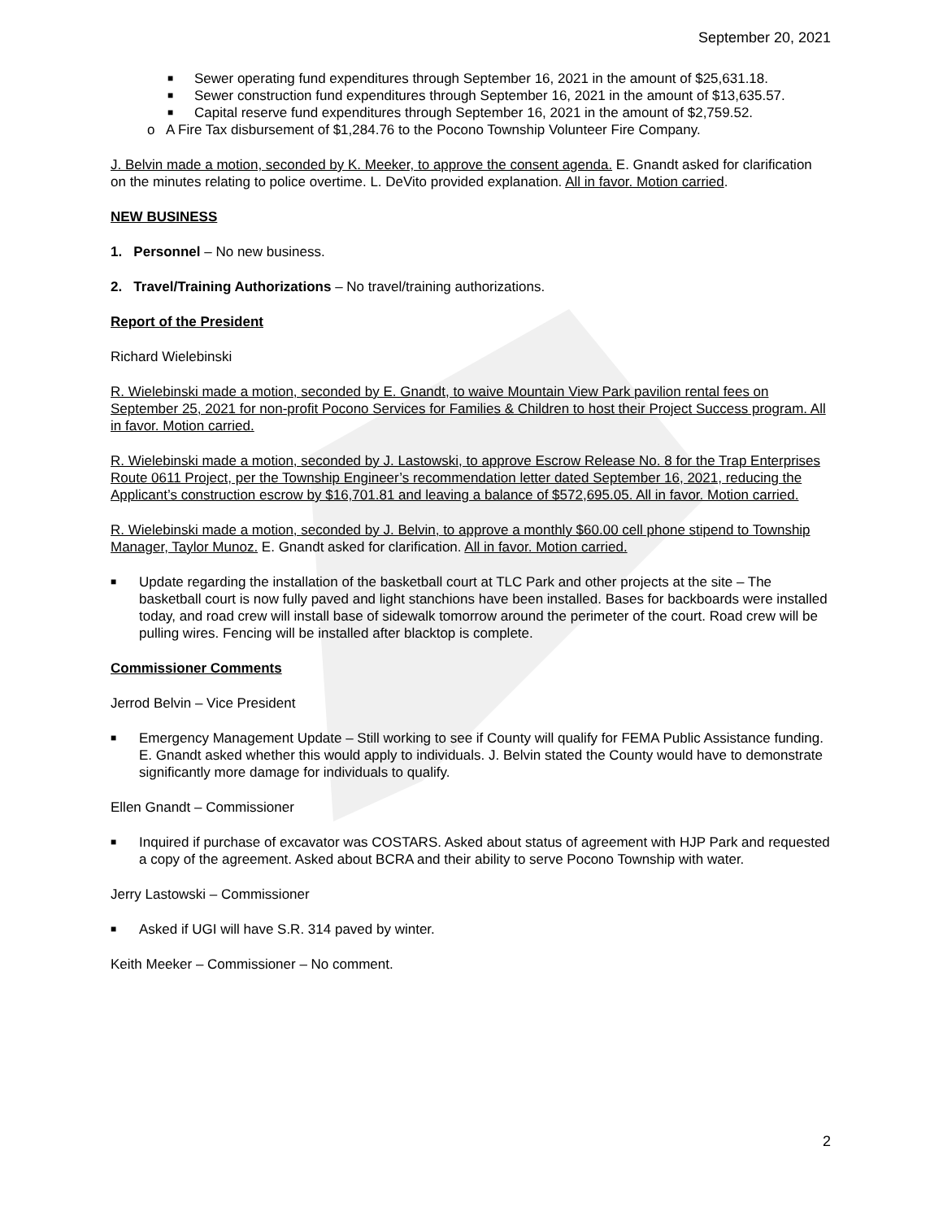September 20, 2021
■ Sewer operating fund expenditures through September 16, 2021 in the amount of $25,631.18.
■ Sewer construction fund expenditures through September 16, 2021 in the amount of $13,635.57.
■ Capital reserve fund expenditures through September 16, 2021 in the amount of $2,759.52.
o A Fire Tax disbursement of $1,284.76 to the Pocono Township Volunteer Fire Company.
J. Belvin made a motion, seconded by K. Meeker, to approve the consent agenda. E. Gnandt asked for clarification on the minutes relating to police overtime. L. DeVito provided explanation. All in favor. Motion carried.
NEW BUSINESS
1. Personnel – No new business.
2. Travel/Training Authorizations – No travel/training authorizations.
Report of the President
Richard Wielebinski
R. Wielebinski made a motion, seconded by E. Gnandt, to waive Mountain View Park pavilion rental fees on September 25, 2021 for non-profit Pocono Services for Families & Children to host their Project Success program. All in favor. Motion carried.
R. Wielebinski made a motion, seconded by J. Lastowski, to approve Escrow Release No. 8 for the Trap Enterprises Route 0611 Project, per the Township Engineer’s recommendation letter dated September 16, 2021, reducing the Applicant’s construction escrow by $16,701.81 and leaving a balance of $572,695.05. All in favor. Motion carried.
R. Wielebinski made a motion, seconded by J. Belvin, to approve a monthly $60.00 cell phone stipend to Township Manager, Taylor Munoz. E. Gnandt asked for clarification. All in favor. Motion carried.
■ Update regarding the installation of the basketball court at TLC Park and other projects at the site – The basketball court is now fully paved and light stanchions have been installed. Bases for backboards were installed today, and road crew will install base of sidewalk tomorrow around the perimeter of the court. Road crew will be pulling wires. Fencing will be installed after blacktop is complete.
Commissioner Comments
Jerrod Belvin – Vice President
■ Emergency Management Update – Still working to see if County will qualify for FEMA Public Assistance funding. E. Gnandt asked whether this would apply to individuals. J. Belvin stated the County would have to demonstrate significantly more damage for individuals to qualify.
Ellen Gnandt – Commissioner
■ Inquired if purchase of excavator was COSTARS. Asked about status of agreement with HJP Park and requested a copy of the agreement. Asked about BCRA and their ability to serve Pocono Township with water.
Jerry Lastowski – Commissioner
■ Asked if UGI will have S.R. 314 paved by winter.
Keith Meeker – Commissioner – No comment.
2